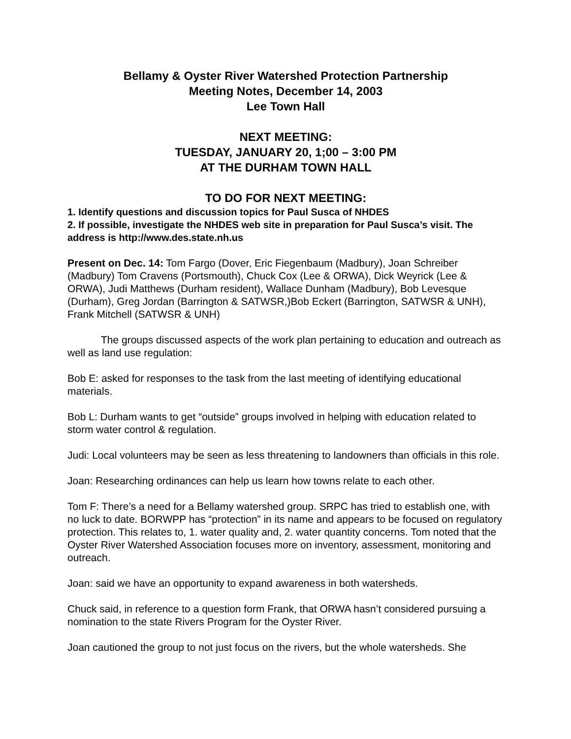Bellamy & Oyster River Watershed Protection Partnership
Meeting Notes, December 14, 2003
Lee Town Hall
NEXT MEETING:
TUESDAY, JANUARY 20, 1;00 – 3:00 PM
AT THE DURHAM TOWN HALL
TO DO FOR NEXT MEETING:
1. Identify questions and discussion topics for Paul Susca of NHDES
2. If possible, investigate the NHDES web site in preparation for Paul Susca’s visit. The address is http://www.des.state.nh.us
Present on Dec. 14: Tom Fargo (Dover, Eric Fiegenbaum (Madbury), Joan Schreiber (Madbury) Tom Cravens (Portsmouth), Chuck Cox (Lee & ORWA), Dick Weyrick (Lee & ORWA), Judi Matthews (Durham resident), Wallace Dunham (Madbury), Bob Levesque (Durham), Greg Jordan (Barrington & SATWSR,)Bob Eckert (Barrington, SATWSR & UNH), Frank Mitchell (SATWSR & UNH)
The groups discussed aspects of the work plan pertaining to education and outreach as well as land use regulation:
Bob E: asked for responses to the task from the last meeting of identifying educational materials.
Bob L: Durham wants to get “outside” groups involved in helping with education related to storm water control & regulation.
Judi: Local volunteers may be seen as less threatening to landowners than officials in this role.
Joan: Researching ordinances can help us learn how towns relate to each other.
Tom F: There’s a need for a Bellamy watershed group. SRPC has tried to establish one, with no luck to date. BORWPP has “protection” in its name and appears to be focused on regulatory protection. This relates to, 1. water quality and, 2. water quantity concerns. Tom noted that the Oyster River Watershed Association focuses more on inventory, assessment, monitoring and outreach.
Joan: said we have an opportunity to expand awareness in both watersheds.
Chuck said, in reference to a question form Frank, that ORWA hasn’t considered pursuing a nomination to the state Rivers Program for the Oyster River.
Joan cautioned the group to not just focus on the rivers, but the whole watersheds. She